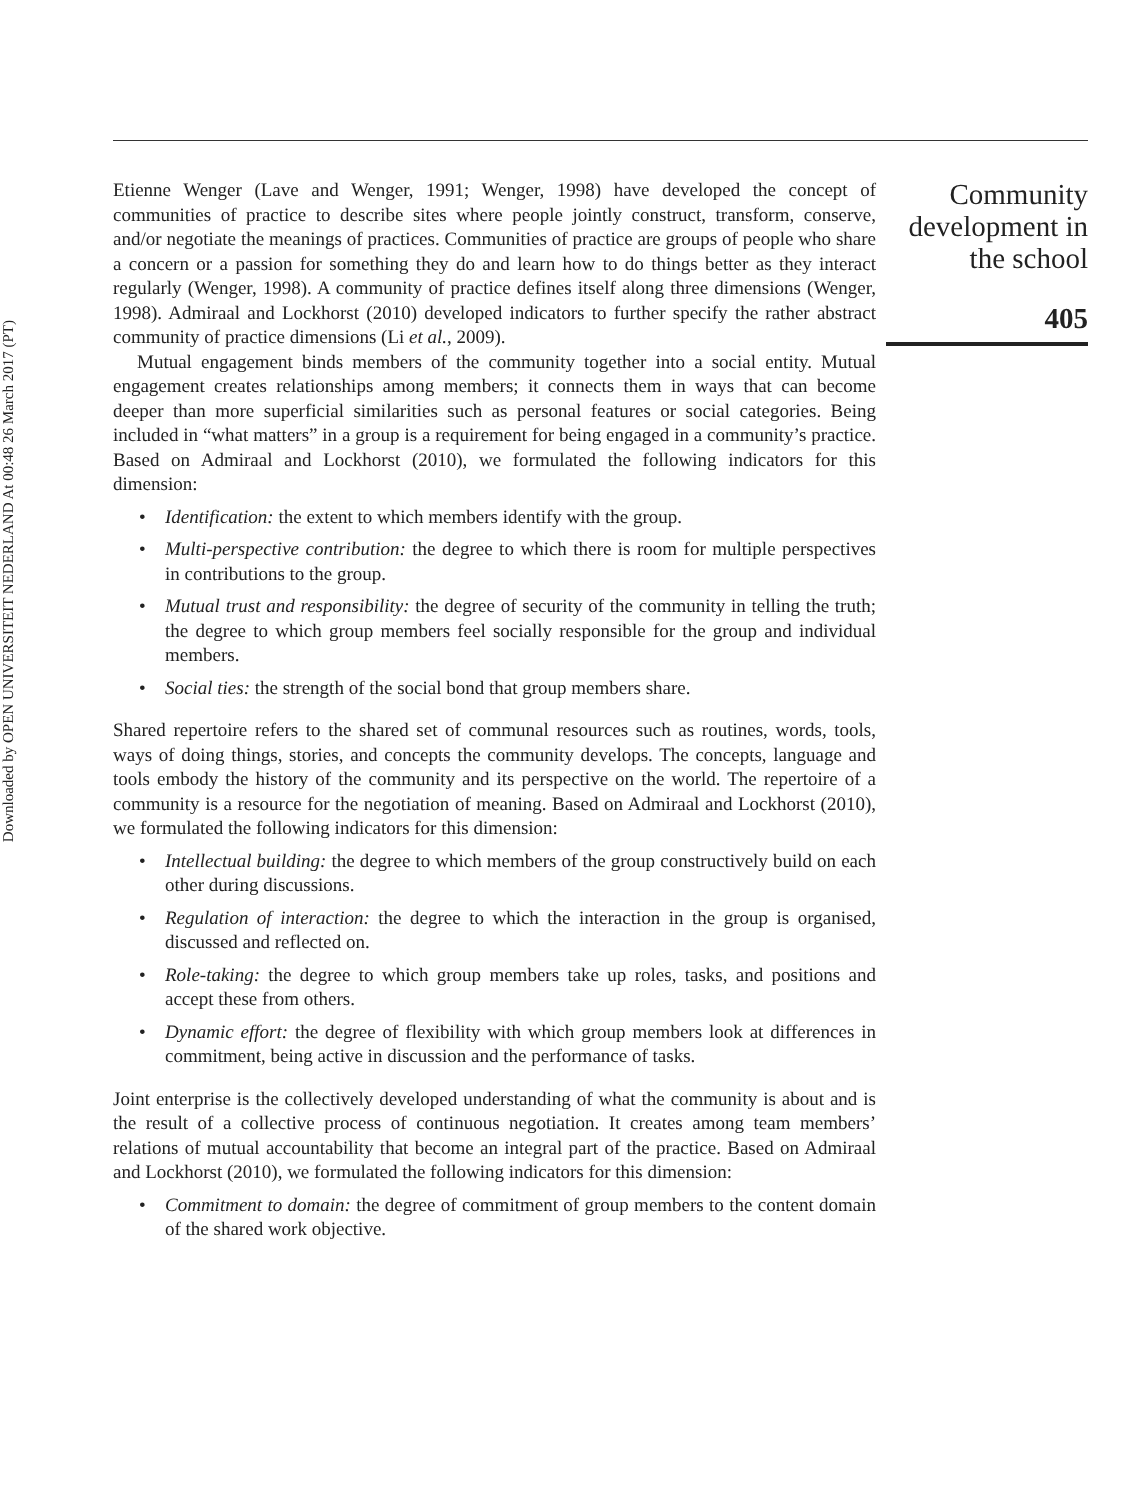Downloaded by OPEN UNIVERSITEIT NEDERLAND At 00:48 26 March 2017 (PT)
Etienne Wenger (Lave and Wenger, 1991; Wenger, 1998) have developed the concept of communities of practice to describe sites where people jointly construct, transform, conserve, and/or negotiate the meanings of practices. Communities of practice are groups of people who share a concern or a passion for something they do and learn how to do things better as they interact regularly (Wenger, 1998). A community of practice defines itself along three dimensions (Wenger, 1998). Admiraal and Lockhorst (2010) developed indicators to further specify the rather abstract community of practice dimensions (Li et al., 2009).
Mutual engagement binds members of the community together into a social entity. Mutual engagement creates relationships among members; it connects them in ways that can become deeper than more superficial similarities such as personal features or social categories. Being included in “what matters” in a group is a requirement for being engaged in a community’s practice. Based on Admiraal and Lockhorst (2010), we formulated the following indicators for this dimension:
• Identification: the extent to which members identify with the group.
• Multi-perspective contribution: the degree to which there is room for multiple perspectives in contributions to the group.
• Mutual trust and responsibility: the degree of security of the community in telling the truth; the degree to which group members feel socially responsible for the group and individual members.
• Social ties: the strength of the social bond that group members share.
Shared repertoire refers to the shared set of communal resources such as routines, words, tools, ways of doing things, stories, and concepts the community develops. The concepts, language and tools embody the history of the community and its perspective on the world. The repertoire of a community is a resource for the negotiation of meaning. Based on Admiraal and Lockhorst (2010), we formulated the following indicators for this dimension:
• Intellectual building: the degree to which members of the group constructively build on each other during discussions.
• Regulation of interaction: the degree to which the interaction in the group is organised, discussed and reflected on.
• Role-taking: the degree to which group members take up roles, tasks, and positions and accept these from others.
• Dynamic effort: the degree of flexibility with which group members look at differences in commitment, being active in discussion and the performance of tasks.
Joint enterprise is the collectively developed understanding of what the community is about and is the result of a collective process of continuous negotiation. It creates among team members’ relations of mutual accountability that become an integral part of the practice. Based on Admiraal and Lockhorst (2010), we formulated the following indicators for this dimension:
• Commitment to domain: the degree of commitment of group members to the content domain of the shared work objective.
Community
development in
the school
405